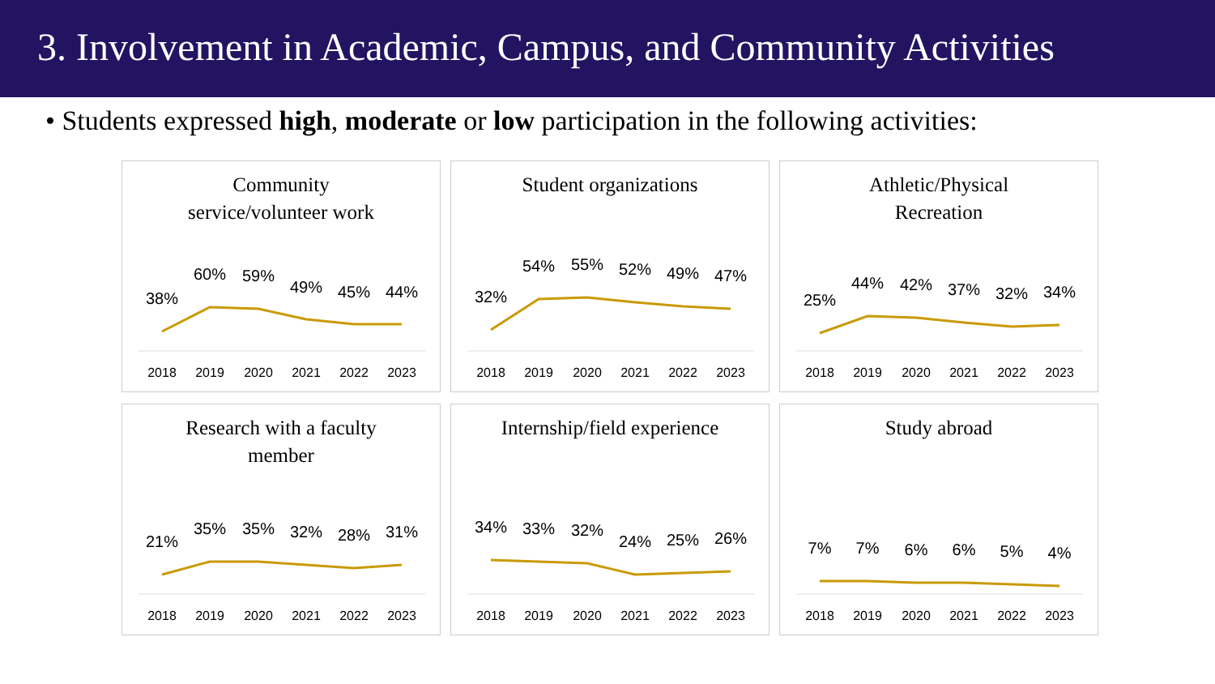3. Involvement in Academic, Campus, and Community Activities
• Students expressed high, moderate or low participation in the following activities:
Community
service/volunteer work
38%
60%
59%
49%
45%
44%
2018
2019
2020
2021
2022
2023
Student organizations
32%
54%
55%
52%
49%
47%
2018
2019
2020
2021
2022
2023
Athletic/Physical
Recreation
25%
44%
42%
37%
32%
34%
2018
2019
2020
2021
2022
2023
Research with a faculty
member
21%
35%
35%
32%
28%
31%
2018
2019
2020
2021
2022
2023
Internship/field experience
34%
33%
32%
24%
25%
26%
2018
2019
2020
2021
2022
2023
Study abroad
7%
7%
6%
6%
5%
4%
2018
2019
2020
2021
2022
2023